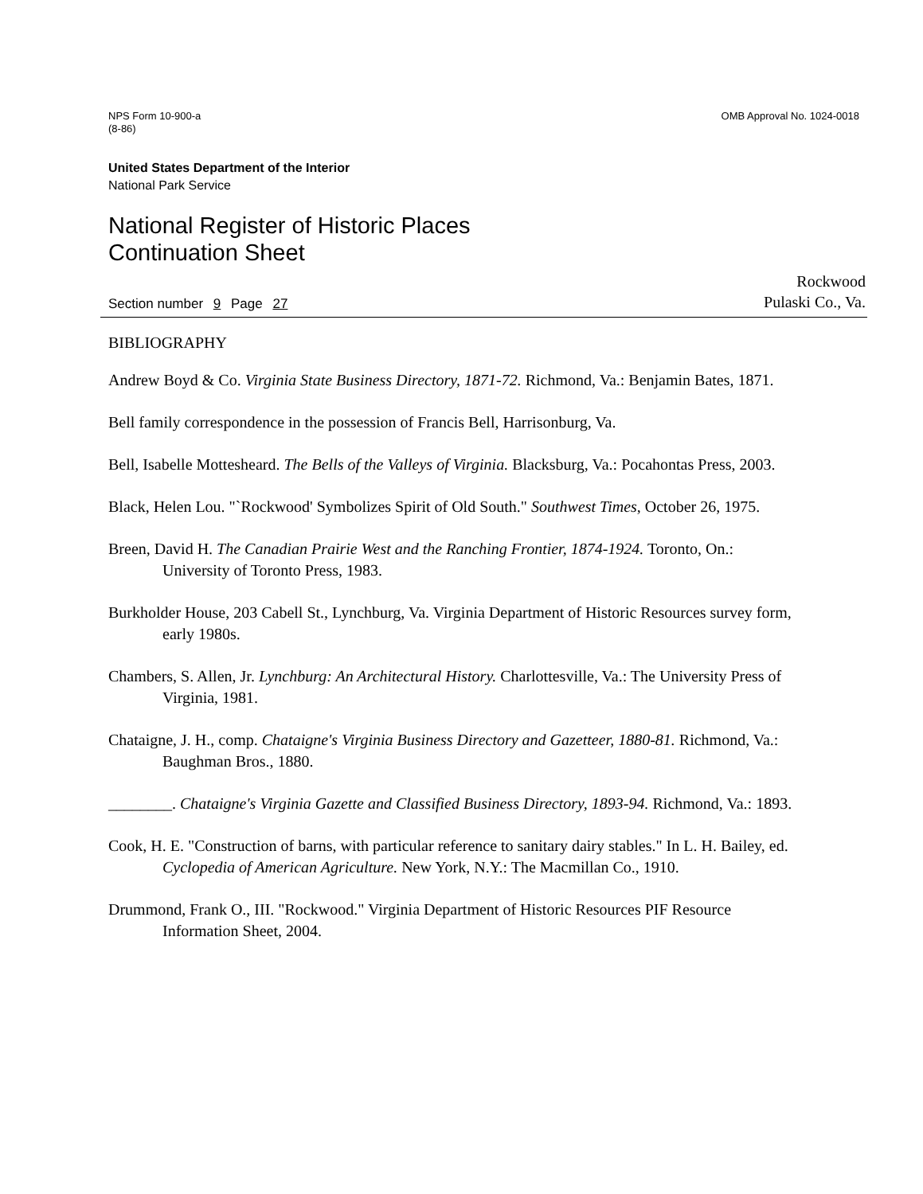NPS Form 10-900-a
(8-86)
OMB Approval No. 1024-0018
United States Department of the Interior
National Park Service
National Register of Historic Places
Continuation Sheet
Section number 9 Page 27
Rockwood
Pulaski Co., Va.
BIBLIOGRAPHY
Andrew Boyd & Co. Virginia State Business Directory, 1871-72. Richmond, Va.: Benjamin Bates, 1871.
Bell family correspondence in the possession of Francis Bell, Harrisonburg, Va.
Bell, Isabelle Mottesheard. The Bells of the Valleys of Virginia. Blacksburg, Va.: Pocahontas Press, 2003.
Black, Helen Lou. "`Rockwood' Symbolizes Spirit of Old South." Southwest Times, October 26, 1975.
Breen, David H. The Canadian Prairie West and the Ranching Frontier, 1874-1924. Toronto, On.: University of Toronto Press, 1983.
Burkholder House, 203 Cabell St., Lynchburg, Va. Virginia Department of Historic Resources survey form, early 1980s.
Chambers, S. Allen, Jr. Lynchburg: An Architectural History. Charlottesville, Va.: The University Press of Virginia, 1981.
Chataigne, J. H., comp. Chataigne's Virginia Business Directory and Gazetteer, 1880-81. Richmond, Va.: Baughman Bros., 1880.
________. Chataigne's Virginia Gazette and Classified Business Directory, 1893-94. Richmond, Va.: 1893.
Cook, H. E. "Construction of barns, with particular reference to sanitary dairy stables." In L. H. Bailey, ed. Cyclopedia of American Agriculture. New York, N.Y.: The Macmillan Co., 1910.
Drummond, Frank O., III. "Rockwood." Virginia Department of Historic Resources PIF Resource Information Sheet, 2004.